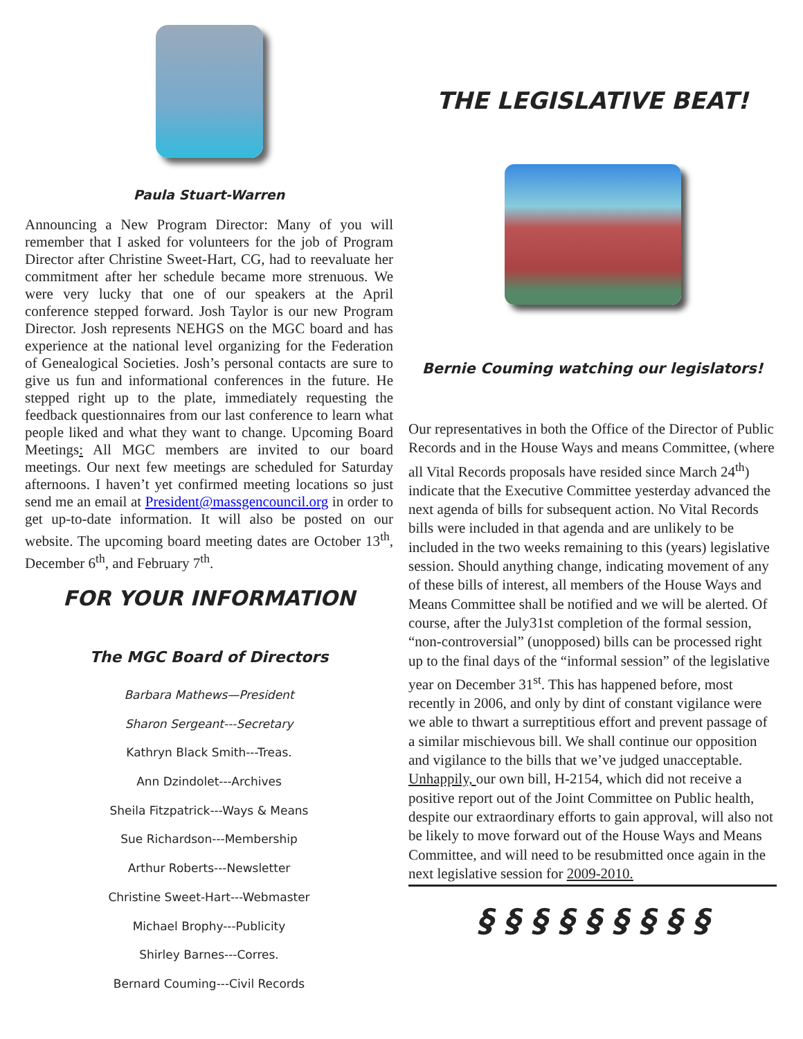Paula Stuart-Warren
Announcing a New Program Director: Many of you will remember that I asked for volunteers for the job of Program Director after Christine Sweet-Hart, CG, had to reevaluate her commitment after her schedule became more strenuous. We were very lucky that one of our speakers at the April conference stepped forward. Josh Taylor is our new Program Director. Josh represents NEHGS on the MGC board and has experience at the national level organizing for the Federation of Genealogical Societies. Josh’s personal contacts are sure to give us fun and informational conferences in the future. He stepped right up to the plate, immediately requesting the feedback questionnaires from our last conference to learn what people liked and what they want to change. Upcoming Board Meetings: All MGC members are invited to our board meetings. Our next few meetings are scheduled for Saturday afternoons. I haven’t yet confirmed meeting locations so just send me an email at President@massgencouncil.org in order to get up-to-date information. It will also be posted on our website. The upcoming board meeting dates are October 13<sup>th</sup>, December 6<sup>th</sup>, and February 7<sup>th</sup>.
FOR YOUR INFORMATION
The MGC Board of Directors
Barbara Mathews—President
Sharon Sergeant---Secretary
Kathryn Black Smith---Treas.
Ann Dzindolet---Archives
Sheila Fitzpatrick---Ways & Means
Sue Richardson---Membership
Arthur Roberts---Newsletter
Christine Sweet-Hart---Webmaster
Michael Brophy---Publicity
Shirley Barnes---Corres.
Bernard Couming---Civil Records
THE LEGISLATIVE BEAT!
Bernie Couming watching our legislators!
Our representatives in both the Office of the Director of Public Records and in the House Ways and means Committee, (where all Vital Records proposals have resided since March 24<sup>th</sup>) indicate that the Executive Committee yesterday advanced the next agenda of bills for subsequent action. No Vital Records bills were included in that agenda and are unlikely to be included in the two weeks remaining to this (years) legislative session. Should anything change, indicating movement of any of these bills of interest, all members of the House Ways and Means Committee shall be notified and we will be alerted. Of course, after the July31st completion of the formal session, “non-controversial” (unopposed) bills can be processed right up to the final days of the “informal session” of the legislative year on December 31<sup>st</sup>. This has happened before, most recently in 2006, and only by dint of constant vigilance were we able to thwart a surreptitious effort and prevent passage of a similar mischievous bill. We shall continue our opposition and vigilance to the bills that we’ve judged unacceptable. Unhappily, our own bill, H-2154, which did not receive a positive report out of the Joint Committee on Public health, despite our extraordinary efforts to gain approval, will also not be likely to move forward out of the House Ways and Means Committee, and will need to be resubmitted once again in the next legislative session for 2009-2010.
§ § § § § § § § §